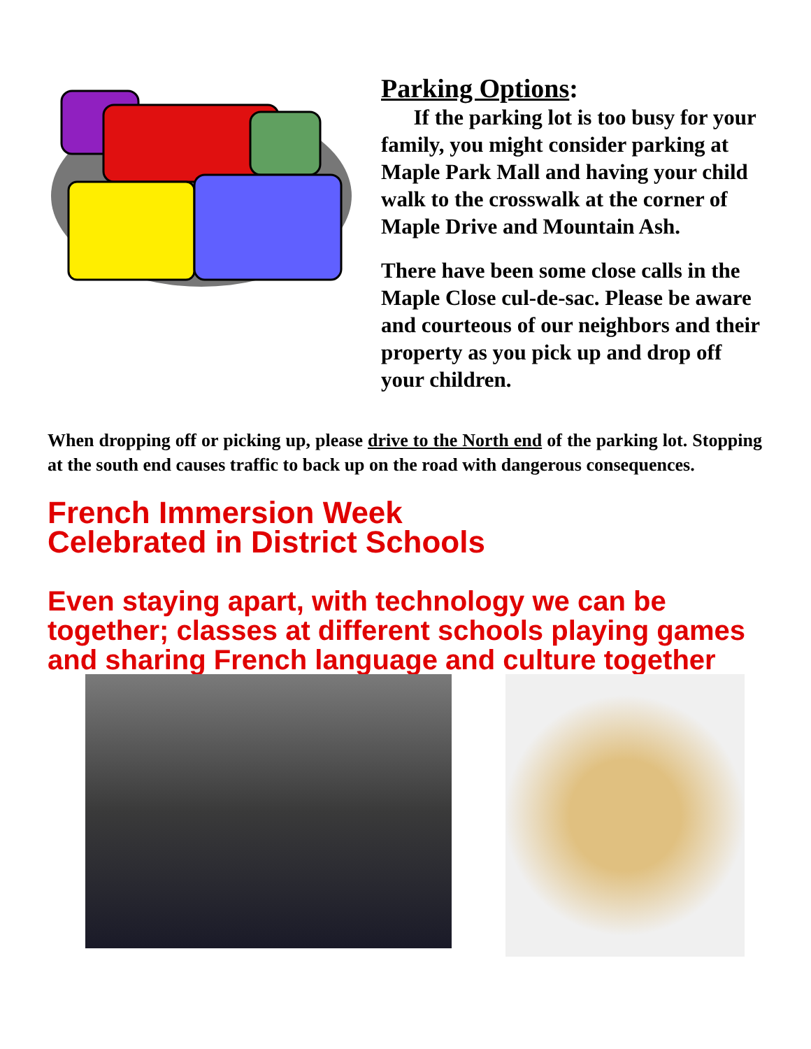Parking Options:
If the parking lot is too busy for your family, you might consider parking at Maple Park Mall and having your child walk to the crosswalk at the corner of Maple Drive and Mountain Ash.
There have been some close calls in the Maple Close cul-de-sac. Please be aware and courteous of our neighbors and their property as you pick up and drop off your children.
When dropping off or picking up, please drive to the North end of the parking lot. Stopping at the south end causes traffic to back up on the road with dangerous consequences.
French Immersion Week
Celebrated in District Schools
Even staying apart, with technology we can be together; classes at different schools playing games and sharing French language and culture together